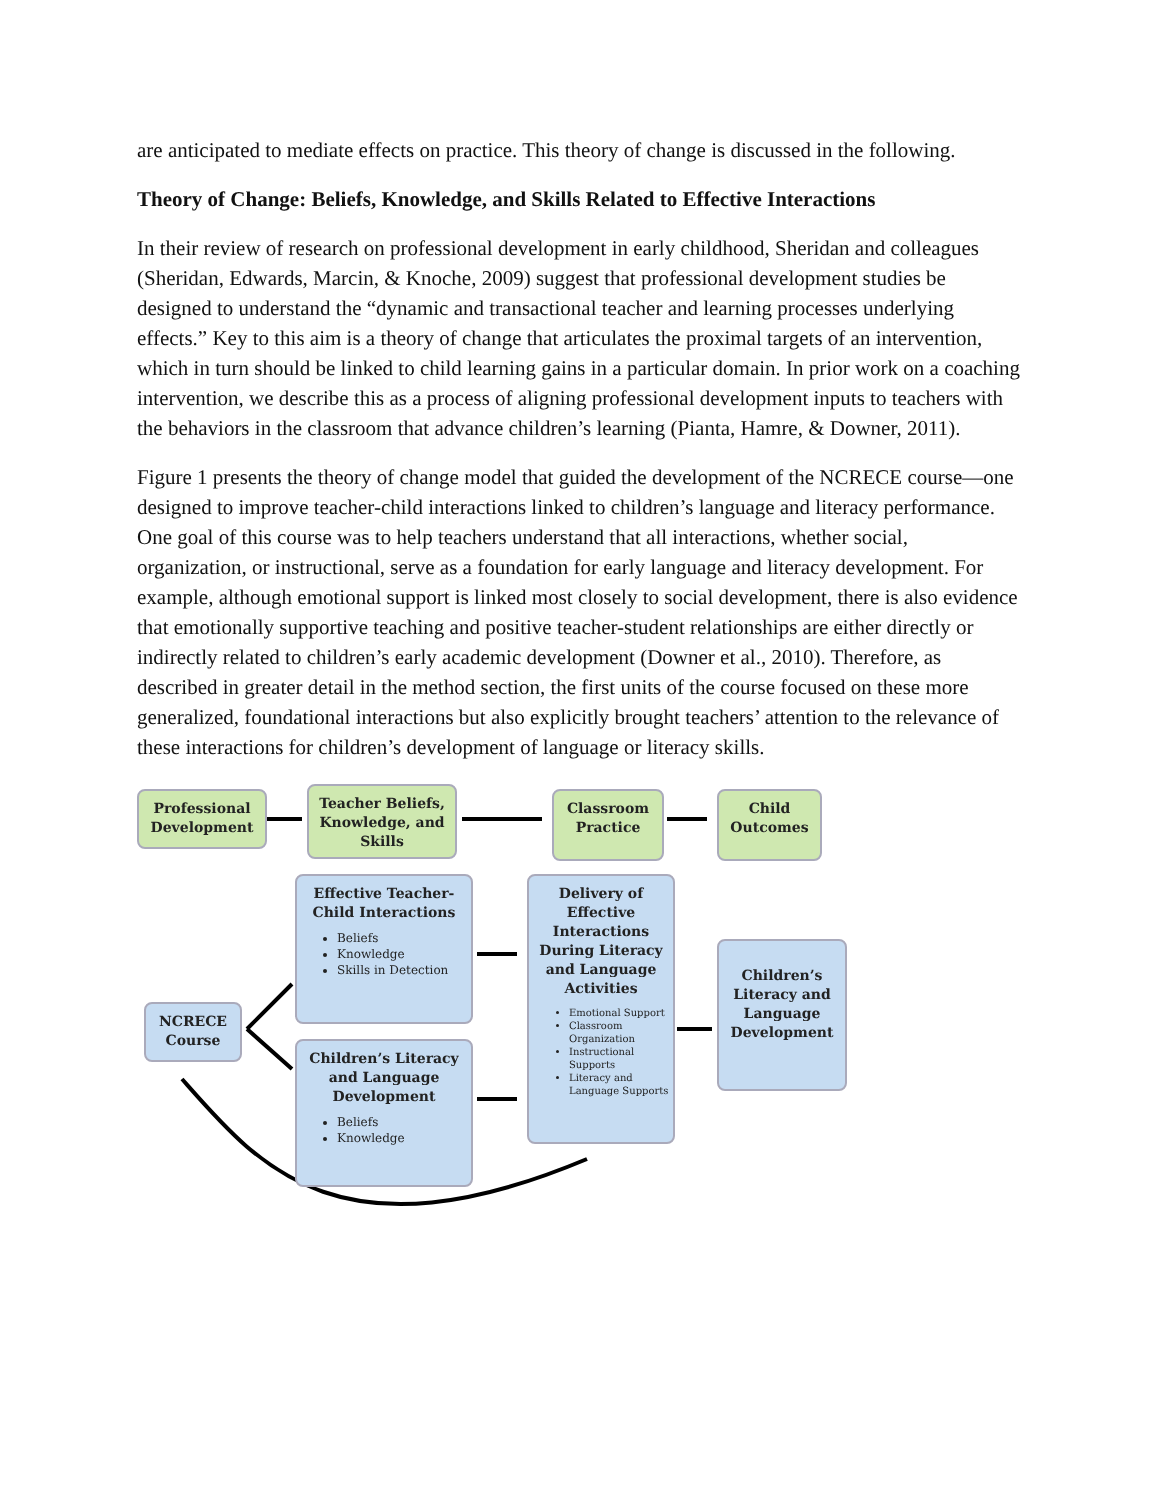are anticipated to mediate effects on practice. This theory of change is discussed in the following.
Theory of Change: Beliefs, Knowledge, and Skills Related to Effective Interactions
In their review of research on professional development in early childhood, Sheridan and colleagues (Sheridan, Edwards, Marcin, & Knoche, 2009) suggest that professional development studies be designed to understand the “dynamic and transactional teacher and learning processes underlying effects.” Key to this aim is a theory of change that articulates the proximal targets of an intervention, which in turn should be linked to child learning gains in a particular domain. In prior work on a coaching intervention, we describe this as a process of aligning professional development inputs to teachers with the behaviors in the classroom that advance children’s learning (Pianta, Hamre, & Downer, 2011).
Figure 1 presents the theory of change model that guided the development of the NCRECE course—one designed to improve teacher-child interactions linked to children’s language and literacy performance. One goal of this course was to help teachers understand that all interactions, whether social, organization, or instructional, serve as a foundation for early language and literacy development. For example, although emotional support is linked most closely to social development, there is also evidence that emotionally supportive teaching and positive teacher-student relationships are either directly or indirectly related to children’s early academic development (Downer et al., 2010). Therefore, as described in greater detail in the method section, the first units of the course focused on these more generalized, foundational interactions but also explicitly brought teachers’ attention to the relevance of these interactions for children’s development of language or literacy skills.
Professional Development
Teacher Beliefs, Knowledge, and Skills
Classroom Practice
Child Outcomes
Effective Teacher-Child Interactions
Beliefs
Knowledge
Skills in Detection
NCRECE Course
Children’s Literacy and Language Development
Beliefs
Knowledge
Delivery of Effective Interactions During Literacy and Language Activities
Emotional Support
Classroom Organization
Instructional Supports
Literacy and Language Supports
Children’s Literacy and Language Development